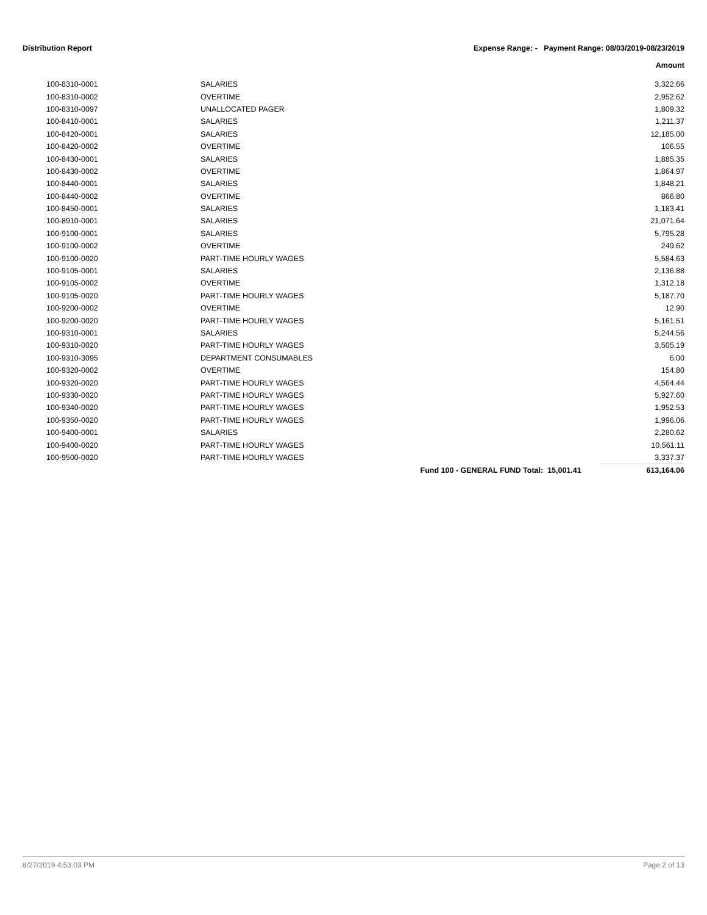Distribution Report Expense Range: - Payment Range: 08/03/2019-08/23/2019
Amount
| 100-8310-0001 | SALARIES | 3,322.66 |
| 100-8310-0002 | OVERTIME | 2,952.62 |
| 100-8310-0097 | UNALLOCATED PAGER | 1,809.32 |
| 100-8410-0001 | SALARIES | 1,211.37 |
| 100-8420-0001 | SALARIES | 12,185.00 |
| 100-8420-0002 | OVERTIME | 106.55 |
| 100-8430-0001 | SALARIES | 1,885.35 |
| 100-8430-0002 | OVERTIME | 1,864.97 |
| 100-8440-0001 | SALARIES | 1,848.21 |
| 100-8440-0002 | OVERTIME | 866.80 |
| 100-8450-0001 | SALARIES | 1,183.41 |
| 100-8910-0001 | SALARIES | 21,071.64 |
| 100-9100-0001 | SALARIES | 5,795.28 |
| 100-9100-0002 | OVERTIME | 249.62 |
| 100-9100-0020 | PART-TIME HOURLY WAGES | 5,584.63 |
| 100-9105-0001 | SALARIES | 2,136.88 |
| 100-9105-0002 | OVERTIME | 1,312.18 |
| 100-9105-0020 | PART-TIME HOURLY WAGES | 5,187.70 |
| 100-9200-0002 | OVERTIME | 12.90 |
| 100-9200-0020 | PART-TIME HOURLY WAGES | 5,161.51 |
| 100-9310-0001 | SALARIES | 5,244.56 |
| 100-9310-0020 | PART-TIME HOURLY WAGES | 3,505.19 |
| 100-9310-3095 | DEPARTMENT CONSUMABLES | 6.00 |
| 100-9320-0002 | OVERTIME | 154.80 |
| 100-9320-0020 | PART-TIME HOURLY WAGES | 4,564.44 |
| 100-9330-0020 | PART-TIME HOURLY WAGES | 5,927.60 |
| 100-9340-0020 | PART-TIME HOURLY WAGES | 1,952.53 |
| 100-9350-0020 | PART-TIME HOURLY WAGES | 1,996.06 |
| 100-9400-0001 | SALARIES | 2,280.62 |
| 100-9400-0020 | PART-TIME HOURLY WAGES | 10,561.11 |
| 100-9500-0020 | PART-TIME HOURLY WAGES | 3,337.37 |
| | Fund 100 - GENERAL FUND Total: 15,001.41 | 613,164.06 |
8/27/2019 4:53:03 PM Page 2 of 13